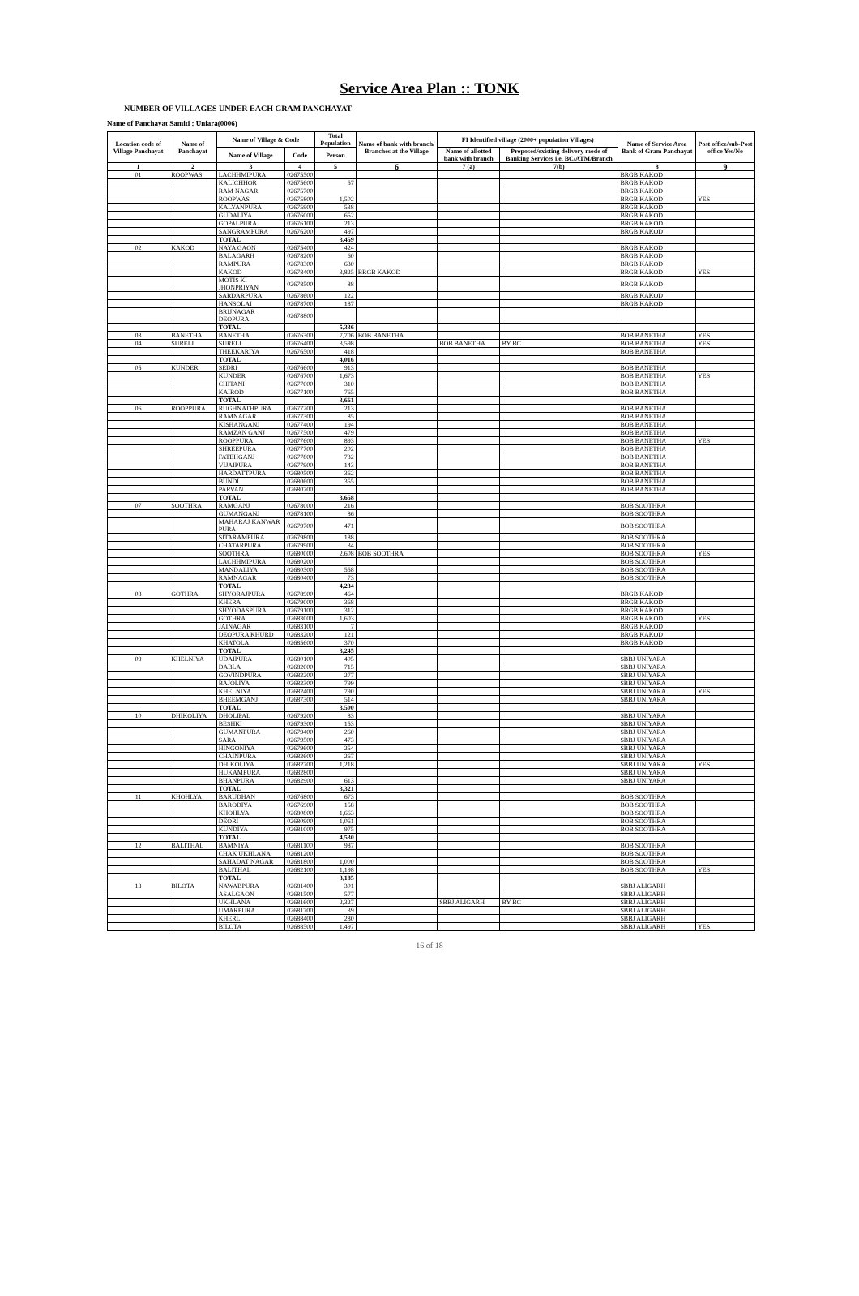Service Area Plan :: TONK
NUMBER OF VILLAGES UNDER EACH GRAM PANCHAYAT
Name of Panchayat Samiti : Uniara(0006)
| Location code of Village Panchayat | Name of Panchayat | Name of Village & Code | | Total Population | Name of bank with branch/ Branches at the Village | FI Identified village (2000+ population Villages) | | Name of Service Area Bank of Gram Panchayat | Post office/sub-Post office Yes/No |
| --- | --- | --- | --- | --- | --- | --- | --- | --- | --- |
| | | Name of Village | Code | Person | | Name of allotted bank with branch | Proposed/existing delivery mode of Banking Services i.e. BC/ATM/Branch | | |
| 1 | 2 | 3 | 4 | 5 | 6 | 7 (a) | 7(b) | 8 | 9 |
| 01 | ROOPWAS | LACHHMIPURA | 02675500 | | | | | BRGB KAKOD | |
| | | KALICHHOR | 02675600 | 57 | | | | BRGB KAKOD | |
| | | RAM NAGAR | 02675700 | | | | | BRGB KAKOD | |
| | | ROOPWAS | 02675800 | 1,502 | | | | BRGB KAKOD | YES |
| | | KALYANPURA | 02675900 | 538 | | | | BRGB KAKOD | |
| | | GUDALIYA | 02676000 | 652 | | | | BRGB KAKOD | |
| | | GOPALPURA | 02676100 | 213 | | | | BRGB KAKOD | |
| | | SANGRAMPURA | 02676200 | 497 | | | | BRGB KAKOD | |
| | | TOTAL | | 3,459 | | | | | |
| 02 | KAKOD | NAYA GAON | 02675400 | 424 | | | | BRGB KAKOD | |
| | | BALAGARH | 02678200 | 60 | | | | BRGB KAKOD | |
| | | RAMPURA | 02678300 | 630 | | | | BRGB KAKOD | |
| | | KAKOD | 02678400 | 3,825 | BRGB KAKOD | | | BRGB KAKOD | YES |
| | | MOTIS KI JHONPRIYAN | 02678500 | 88 | | | | BRGB KAKOD | |
| | | SARDARPURA | 02678600 | 122 | | | | BRGB KAKOD | |
| | | HANSOLAI | 02678700 | 187 | | | | BRGB KAKOD | |
| | | BRIJNAGAR DEOPURA | 02678800 | | | | | | |
| | | TOTAL | | 5,336 | | | | | |
| 03 | BANETHA | BANETHA | 02676300 | 7,706 | BOB BANETHA | | | BOB BANETHA | YES |
| 04 | SURELI | SURELI | 02676400 | 3,598 | | BOB BANETHA | BY BC | BOB BANETHA | YES |
| | | THEEKARIYA | 02676500 | 418 | | | | BOB BANETHA | |
| | | TOTAL | | 4,016 | | | | | |
| 05 | KUNDER | SEDRI | 02676600 | 913 | | | | BOB BANETHA | |
| | | KUNDER | 02676700 | 1,673 | | | | BOB BANETHA | YES |
| | | CHITANI | 02677000 | 310 | | | | BOB BANETHA | |
| | | KAIROD | 02677100 | 765 | | | | BOB BANETHA | |
| | | TOTAL | | 3,661 | | | | | |
| 06 | ROOPPURA | RUGHNATHPURA | 02677200 | 213 | | | | BOB BANETHA | |
| | | RAMNAGAR | 02677300 | 85 | | | | BOB BANETHA | |
| | | KISHANGANJ | 02677400 | 194 | | | | BOB BANETHA | |
| | | RAMZAN GANJ | 02677500 | 479 | | | | BOB BANETHA | |
| | | ROOPPURA | 02677600 | 893 | | | | BOB BANETHA | YES |
| | | SHREEPURA | 02677700 | 202 | | | | BOB BANETHA | |
| | | FATEHGANJ | 02677800 | 732 | | | | BOB BANETHA | |
| | | VIJAIPURA | 02677900 | 143 | | | | BOB BANETHA | |
| | | HARDATTPURA | 02680500 | 362 | | | | BOB BANETHA | |
| | | BUNDI | 02680600 | 355 | | | | BOB BANETHA | |
| | | PARVAN | 02680700 | | | | | BOB BANETHA | |
| | | TOTAL | | 3,658 | | | | | |
| 07 | SOOTHRA | RAMGANJ | 02678000 | 216 | | | | BOB SOOTHRA | |
| | | GUMANGANJ | 02678100 | 86 | | | | BOB SOOTHRA | |
| | | MAHARAJ KANWAR PURA | 02679700 | 471 | | | | BOB SOOTHRA | |
| | | SITARAMPURA | 02679800 | 188 | | | | BOB SOOTHRA | |
| | | CHATARPURA | 02679900 | 34 | | | | BOB SOOTHRA | |
| | | SOOTHRA | 02680000 | 2,608 | BOB SOOTHRA | | | BOB SOOTHRA | YES |
| | | LACHHMIPURA | 02680200 | | | | | BOB SOOTHRA | |
| | | MANDALIYA | 02680300 | 558 | | | | BOB SOOTHRA | |
| | | RAMNAGAR | 02680400 | 73 | | | | BOB SOOTHRA | |
| | | TOTAL | | 4,234 | | | | | |
| 08 | GOTHRA | SHYORAJPURA | 02678900 | 464 | | | | BRGB KAKOD | |
| | | KHERA | 02679000 | 368 | | | | BRGB KAKOD | |
| | | SHYODASPURA | 02679100 | 312 | | | | BRGB KAKOD | |
| | | GOTHRA | 02683000 | 1,603 | | | | BRGB KAKOD | YES |
| | | JAINAGAR | 02683100 | 7 | | | | BRGB KAKOD | |
| | | DEOPURA KHURD | 02683200 | 121 | | | | BRGB KAKOD | |
| | | KHATOLA | 02685600 | 370 | | | | BRGB KAKOD | |
| | | TOTAL | | 3,245 | | | | | |
| 09 | KHELNIYA | UDAIPURA | 02680100 | 405 | | | | SBBJ UNIYARA | |
| | | DABLA | 02682000 | 715 | | | | SBBJ UNIYARA | |
| | | GOVINDPURA | 02682200 | 277 | | | | SBBJ UNIYARA | |
| | | BAJOLIYA | 02682300 | 799 | | | | SBBJ UNIYARA | |
| | | KHELNIYA | 02682400 | 790 | | | | SBBJ UNIYARA | YES |
| | | BHEEMGANJ | 02687300 | 514 | | | | SBBJ UNIYARA | |
| | | TOTAL | | 3,500 | | | | | |
| 10 | DHIKOLIYA | DHOLIPAL | 02679200 | 83 | | | | SBBJ UNIYARA | |
| | | BESHKI | 02679300 | 153 | | | | SBBJ UNIYARA | |
| | | GUMANPURA | 02679400 | 260 | | | | SBBJ UNIYARA | |
| | | SARA | 02679500 | 473 | | | | SBBJ UNIYARA | |
| | | HINGONIYA | 02679600 | 254 | | | | SBBJ UNIYARA | |
| | | CHAINPURA | 02682600 | 267 | | | | SBBJ UNIYARA | |
| | | DHIKOLIYA | 02682700 | 1,218 | | | | SBBJ UNIYARA | YES |
| | | HUKAMPURA | 02682800 | | | | | SBBJ UNIYARA | |
| | | BHANPURA | 02682900 | 613 | | | | SBBJ UNIYARA | |
| | | TOTAL | | 3,321 | | | | | |
| 11 | KHOHLYA | BARUDHAN | 02676800 | 673 | | | | BOB SOOTHRA | |
| | | BARODIYA | 02676900 | 158 | | | | BOB SOOTHRA | |
| | | KHOHLYA | 02680800 | 1,663 | | | | BOB SOOTHRA | |
| | | DEORI | 02680900 | 1,061 | | | | BOB SOOTHRA | |
| | | KUNDIYA | 02681000 | 975 | | | | BOB SOOTHRA | |
| | | TOTAL | | 4,530 | | | | | |
| 12 | BALITHAL | BAMNIYA | 02681100 | 987 | | | | BOB SOOTHRA | |
| | | CHAK UKHLANA | 02681200 | | | | | BOB SOOTHRA | |
| | | SAHADAT NAGAR | 02681800 | 1,000 | | | | BOB SOOTHRA | |
| | | BALITHAL | 02682100 | 1,198 | | | | BOB SOOTHRA | YES |
| | | TOTAL | | 3,185 | | | | | |
| 13 | BILOTA | NAWABPURA | 02681400 | 301 | | | | SBBJ ALIGARH | |
| | | ASALGAON | 02681500 | 577 | | | | SBBJ ALIGARH | |
| | | UKHLANA | 02681600 | 2,327 | | SBBJ ALIGARH | BY BC | SBBJ ALIGARH | |
| | | UMARPURA | 02681700 | 39 | | | | SBBJ ALIGARH | |
| | | KHERLI | 02688400 | 280 | | | | SBBJ ALIGARH | |
| | | BILOTA | 02688500 | 1,497 | | | | SBBJ ALIGARH | YES |
16 of 18